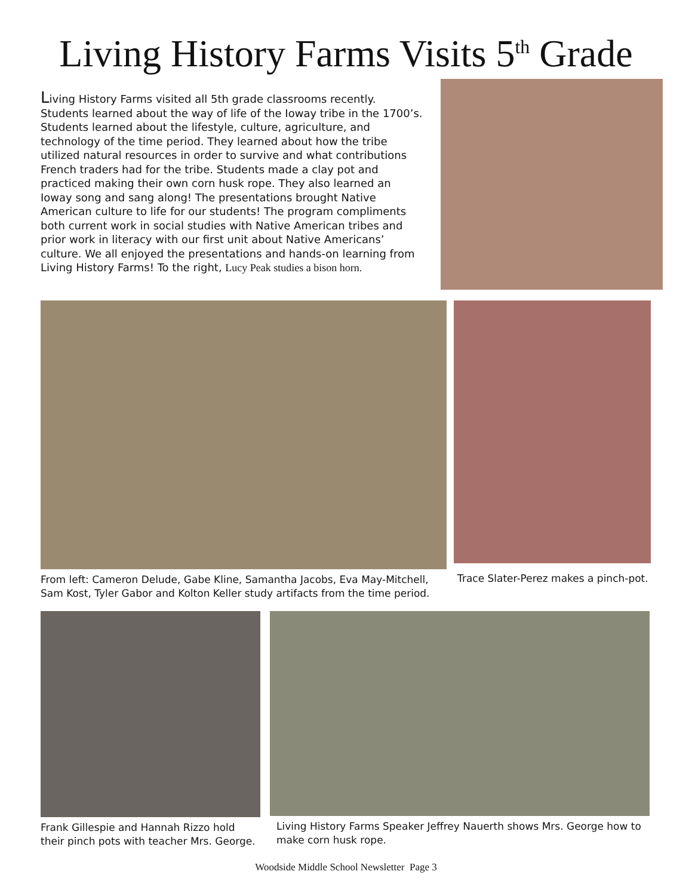Living History Farms Visits 5<sup>th</sup> Grade
Living History Farms visited all 5th grade classrooms recently. Students learned about the way of life of the Ioway tribe in the 1700’s. Students learned about the lifestyle, culture, agriculture, and technology of the time period. They learned about how the tribe utilized natural resources in order to survive and what contributions French traders had for the tribe. Students made a clay pot and practiced making their own corn husk rope. They also learned an Ioway song and sang along! The presentations brought Native American culture to life for our students! The program compliments both current work in social studies with Native American tribes and prior work in literacy with our first unit about Native Americans’ culture. We all enjoyed the presentations and hands-on learning from Living History Farms! To the right, Lucy Peak studies a bison horn.
From left: Cameron Delude, Gabe Kline, Samantha Jacobs, Eva May-Mitchell, Sam Kost, Tyler Gabor and Kolton Keller study artifacts from the time period.
Trace Slater-Perez makes a pinch-pot.
Frank Gillespie and Hannah Rizzo hold their pinch pots with teacher Mrs. George.
Living History Farms Speaker Jeffrey Nauerth shows Mrs. George how to make corn husk rope.
Woodside Middle School Newsletter Page 3